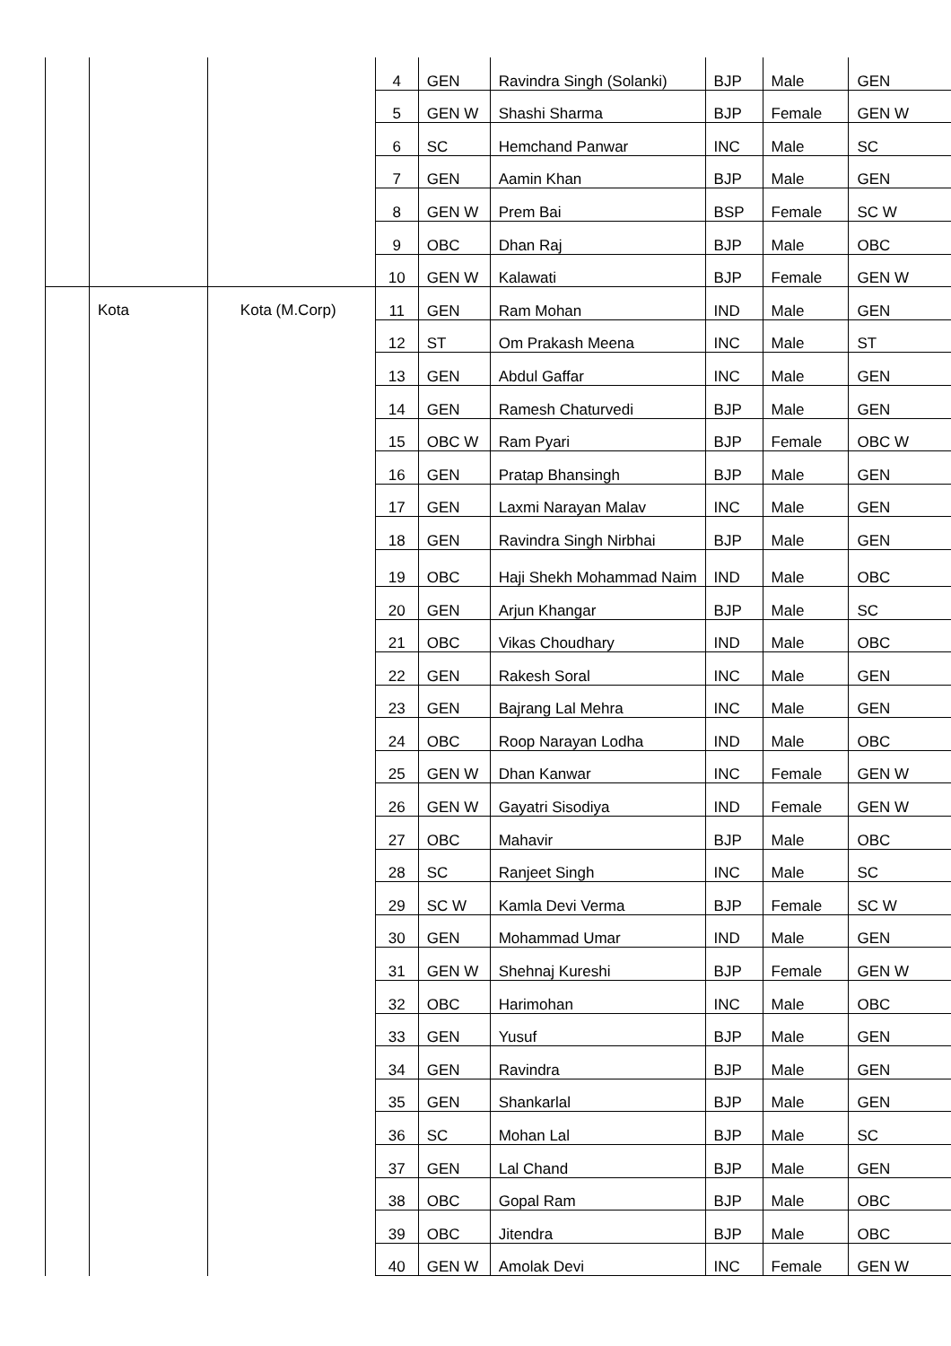| | | | 4 | GEN | Ravindra Singh (Solanki) | BJP | Male | GEN |
| | | | 5 | GEN W | Shashi Sharma | BJP | Female | GEN W |
| | | | 6 | SC | Hemchand Panwar | INC | Male | SC |
| | | | 7 | GEN | Aamin Khan | BJP | Male | GEN |
| | | | 8 | GEN W | Prem Bai | BSP | Female | SC W |
| | | | 9 | OBC | Dhan Raj | BJP | Male | OBC |
| | | | 10 | GEN W | Kalawati | BJP | Female | GEN W |
| | Kota | Kota (M.Corp) | 11 | GEN | Ram Mohan | IND | Male | GEN |
| | | | 12 | ST | Om Prakash Meena | INC | Male | ST |
| | | | 13 | GEN | Abdul Gaffar | INC | Male | GEN |
| | | | 14 | GEN | Ramesh Chaturvedi | BJP | Male | GEN |
| | | | 15 | OBC W | Ram Pyari | BJP | Female | OBC W |
| | | | 16 | GEN | Pratap Bhansingh | BJP | Male | GEN |
| | | | 17 | GEN | Laxmi Narayan Malav | INC | Male | GEN |
| | | | 18 | GEN | Ravindra Singh Nirbhai | BJP | Male | GEN |
| | | | 19 | OBC | Haji Shekh Mohammad Naim | IND | Male | OBC |
| | | | 20 | GEN | Arjun Khangar | BJP | Male | SC |
| | | | 21 | OBC | Vikas Choudhary | IND | Male | OBC |
| | | | 22 | GEN | Rakesh Soral | INC | Male | GEN |
| | | | 23 | GEN | Bajrang Lal Mehra | INC | Male | GEN |
| | | | 24 | OBC | Roop Narayan Lodha | IND | Male | OBC |
| | | | 25 | GEN W | Dhan Kanwar | INC | Female | GEN W |
| | | | 26 | GEN W | Gayatri Sisodiya | IND | Female | GEN W |
| | | | 27 | OBC | Mahavir | BJP | Male | OBC |
| | | | 28 | SC | Ranjeet Singh | INC | Male | SC |
| | | | 29 | SC W | Kamla Devi Verma | BJP | Female | SC W |
| | | | 30 | GEN | Mohammad Umar | IND | Male | GEN |
| | | | 31 | GEN W | Shehnaj Kureshi | BJP | Female | GEN W |
| | | | 32 | OBC | Harimohan | INC | Male | OBC |
| | | | 33 | GEN | Yusuf | BJP | Male | GEN |
| | | | 34 | GEN | Ravindra | BJP | Male | GEN |
| | | | 35 | GEN | Shankarlal | BJP | Male | GEN |
| | | | 36 | SC | Mohan Lal | BJP | Male | SC |
| | | | 37 | GEN | Lal Chand | BJP | Male | GEN |
| | | | 38 | OBC | Gopal Ram | BJP | Male | OBC |
| | | | 39 | OBC | Jitendra | BJP | Male | OBC |
| | | | 40 | GEN W | Amolak Devi | INC | Female | GEN W |